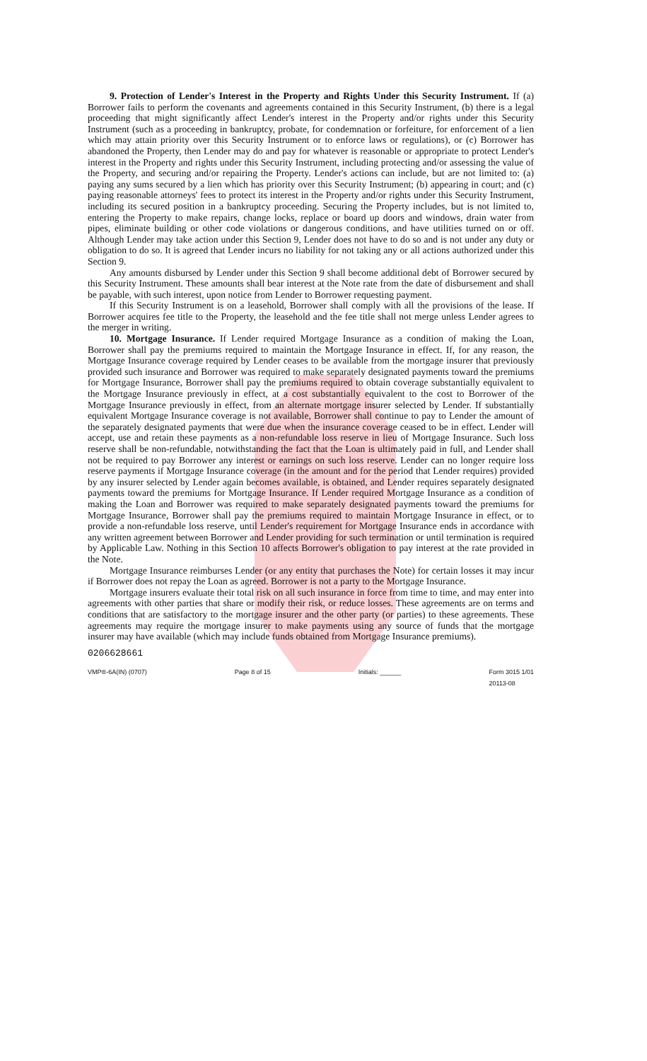9. Protection of Lender's Interest in the Property and Rights Under this Security Instrument. If (a) Borrower fails to perform the covenants and agreements contained in this Security Instrument, (b) there is a legal proceeding that might significantly affect Lender's interest in the Property and/or rights under this Security Instrument (such as a proceeding in bankruptcy, probate, for condemnation or forfeiture, for enforcement of a lien which may attain priority over this Security Instrument or to enforce laws or regulations), or (c) Borrower has abandoned the Property, then Lender may do and pay for whatever is reasonable or appropriate to protect Lender's interest in the Property and rights under this Security Instrument, including protecting and/or assessing the value of the Property, and securing and/or repairing the Property. Lender's actions can include, but are not limited to: (a) paying any sums secured by a lien which has priority over this Security Instrument; (b) appearing in court; and (c) paying reasonable attorneys' fees to protect its interest in the Property and/or rights under this Security Instrument, including its secured position in a bankruptcy proceeding. Securing the Property includes, but is not limited to, entering the Property to make repairs, change locks, replace or board up doors and windows, drain water from pipes, eliminate building or other code violations or dangerous conditions, and have utilities turned on or off. Although Lender may take action under this Section 9, Lender does not have to do so and is not under any duty or obligation to do so. It is agreed that Lender incurs no liability for not taking any or all actions authorized under this Section 9.
Any amounts disbursed by Lender under this Section 9 shall become additional debt of Borrower secured by this Security Instrument. These amounts shall bear interest at the Note rate from the date of disbursement and shall be payable, with such interest, upon notice from Lender to Borrower requesting payment.
If this Security Instrument is on a leasehold, Borrower shall comply with all the provisions of the lease. If Borrower acquires fee title to the Property, the leasehold and the fee title shall not merge unless Lender agrees to the merger in writing.
10. Mortgage Insurance. If Lender required Mortgage Insurance as a condition of making the Loan, Borrower shall pay the premiums required to maintain the Mortgage Insurance in effect. If, for any reason, the Mortgage Insurance coverage required by Lender ceases to be available from the mortgage insurer that previously provided such insurance and Borrower was required to make separately designated payments toward the premiums for Mortgage Insurance, Borrower shall pay the premiums required to obtain coverage substantially equivalent to the Mortgage Insurance previously in effect, at a cost substantially equivalent to the cost to Borrower of the Mortgage Insurance previously in effect, from an alternate mortgage insurer selected by Lender. If substantially equivalent Mortgage Insurance coverage is not available, Borrower shall continue to pay to Lender the amount of the separately designated payments that were due when the insurance coverage ceased to be in effect. Lender will accept, use and retain these payments as a non-refundable loss reserve in lieu of Mortgage Insurance. Such loss reserve shall be non-refundable, notwithstanding the fact that the Loan is ultimately paid in full, and Lender shall not be required to pay Borrower any interest or earnings on such loss reserve. Lender can no longer require loss reserve payments if Mortgage Insurance coverage (in the amount and for the period that Lender requires) provided by any insurer selected by Lender again becomes available, is obtained, and Lender requires separately designated payments toward the premiums for Mortgage Insurance. If Lender required Mortgage Insurance as a condition of making the Loan and Borrower was required to make separately designated payments toward the premiums for Mortgage Insurance, Borrower shall pay the premiums required to maintain Mortgage Insurance in effect, or to provide a non-refundable loss reserve, until Lender's requirement for Mortgage Insurance ends in accordance with any written agreement between Borrower and Lender providing for such termination or until termination is required by Applicable Law. Nothing in this Section 10 affects Borrower's obligation to pay interest at the rate provided in the Note.
Mortgage Insurance reimburses Lender (or any entity that purchases the Note) for certain losses it may incur if Borrower does not repay the Loan as agreed. Borrower is not a party to the Mortgage Insurance.
Mortgage insurers evaluate their total risk on all such insurance in force from time to time, and may enter into agreements with other parties that share or modify their risk, or reduce losses. These agreements are on terms and conditions that are satisfactory to the mortgage insurer and the other party (or parties) to these agreements. These agreements may require the mortgage insurer to make payments using any source of funds that the mortgage insurer may have available (which may include funds obtained from Mortgage Insurance premiums).
0206628661
VMP®-6A(IN) (0707) Page 8 of 15 Initials: ______ Form 3015 1/01
20113-08